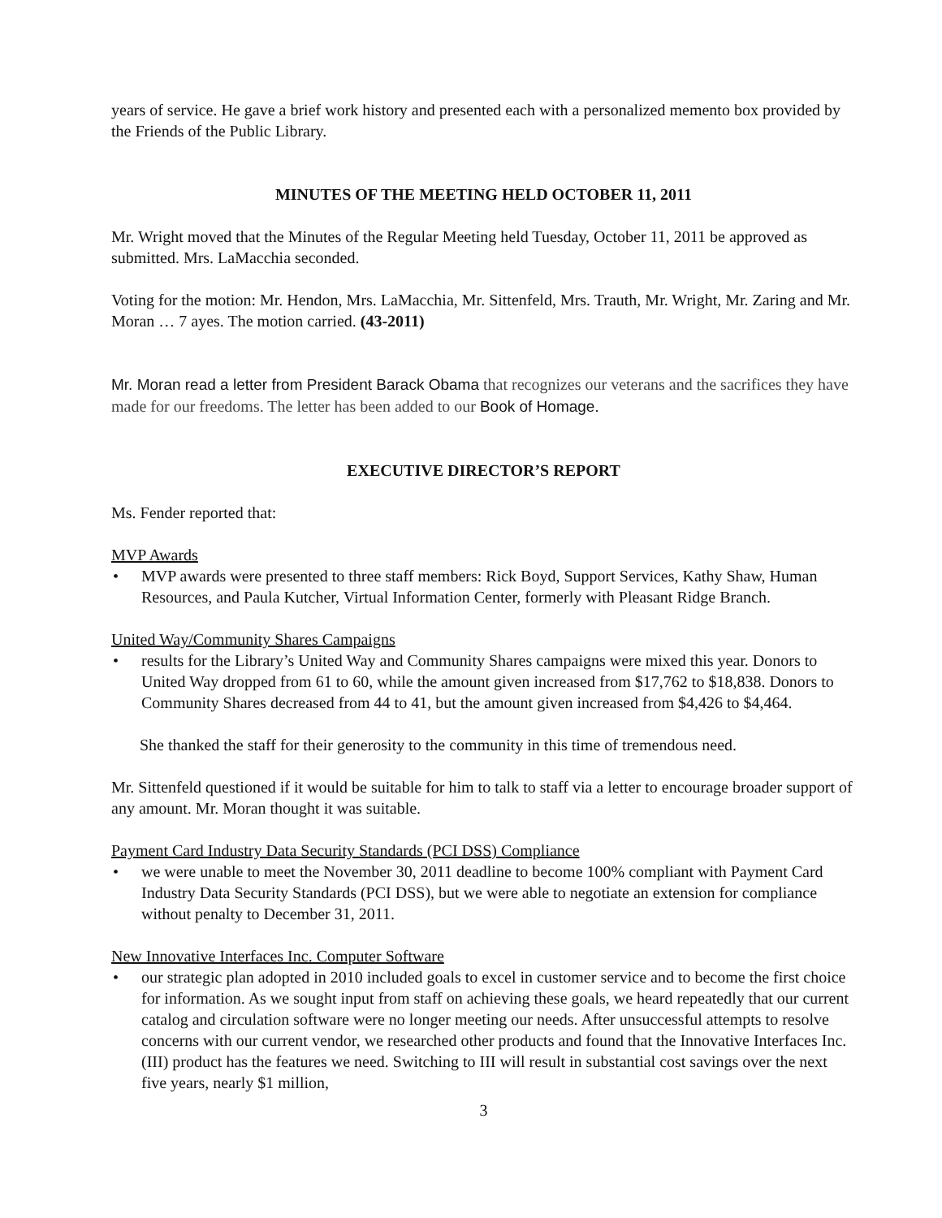years of service. He gave a brief work history and presented each with a personalized memento box provided by the Friends of the Public Library.
MINUTES OF THE MEETING HELD OCTOBER 11, 2011
Mr. Wright moved that the Minutes of the Regular Meeting held Tuesday, October 11, 2011 be approved as submitted. Mrs. LaMacchia seconded.
Voting for the motion: Mr. Hendon, Mrs. LaMacchia, Mr. Sittenfeld, Mrs. Trauth, Mr. Wright, Mr. Zaring and Mr. Moran … 7 ayes. The motion carried. (43-2011)
Mr. Moran read a letter from President Barack Obama that recognizes our veterans and the sacrifices they have made for our freedoms. The letter has been added to our Book of Homage.
EXECUTIVE DIRECTOR’S REPORT
Ms. Fender reported that:
MVP Awards
• MVP awards were presented to three staff members: Rick Boyd, Support Services, Kathy Shaw, Human Resources, and Paula Kutcher, Virtual Information Center, formerly with Pleasant Ridge Branch.
United Way/Community Shares Campaigns
• results for the Library’s United Way and Community Shares campaigns were mixed this year. Donors to United Way dropped from 61 to 60, while the amount given increased from $17,762 to $18,838. Donors to Community Shares decreased from 44 to 41, but the amount given increased from $4,426 to $4,464.
She thanked the staff for their generosity to the community in this time of tremendous need.
Mr. Sittenfeld questioned if it would be suitable for him to talk to staff via a letter to encourage broader support of any amount. Mr. Moran thought it was suitable.
Payment Card Industry Data Security Standards (PCI DSS) Compliance
• we were unable to meet the November 30, 2011 deadline to become 100% compliant with Payment Card Industry Data Security Standards (PCI DSS), but we were able to negotiate an extension for compliance without penalty to December 31, 2011.
New Innovative Interfaces Inc. Computer Software
• our strategic plan adopted in 2010 included goals to excel in customer service and to become the first choice for information. As we sought input from staff on achieving these goals, we heard repeatedly that our current catalog and circulation software were no longer meeting our needs. After unsuccessful attempts to resolve concerns with our current vendor, we researched other products and found that the Innovative Interfaces Inc. (III) product has the features we need. Switching to III will result in substantial cost savings over the next five years, nearly $1 million,
3